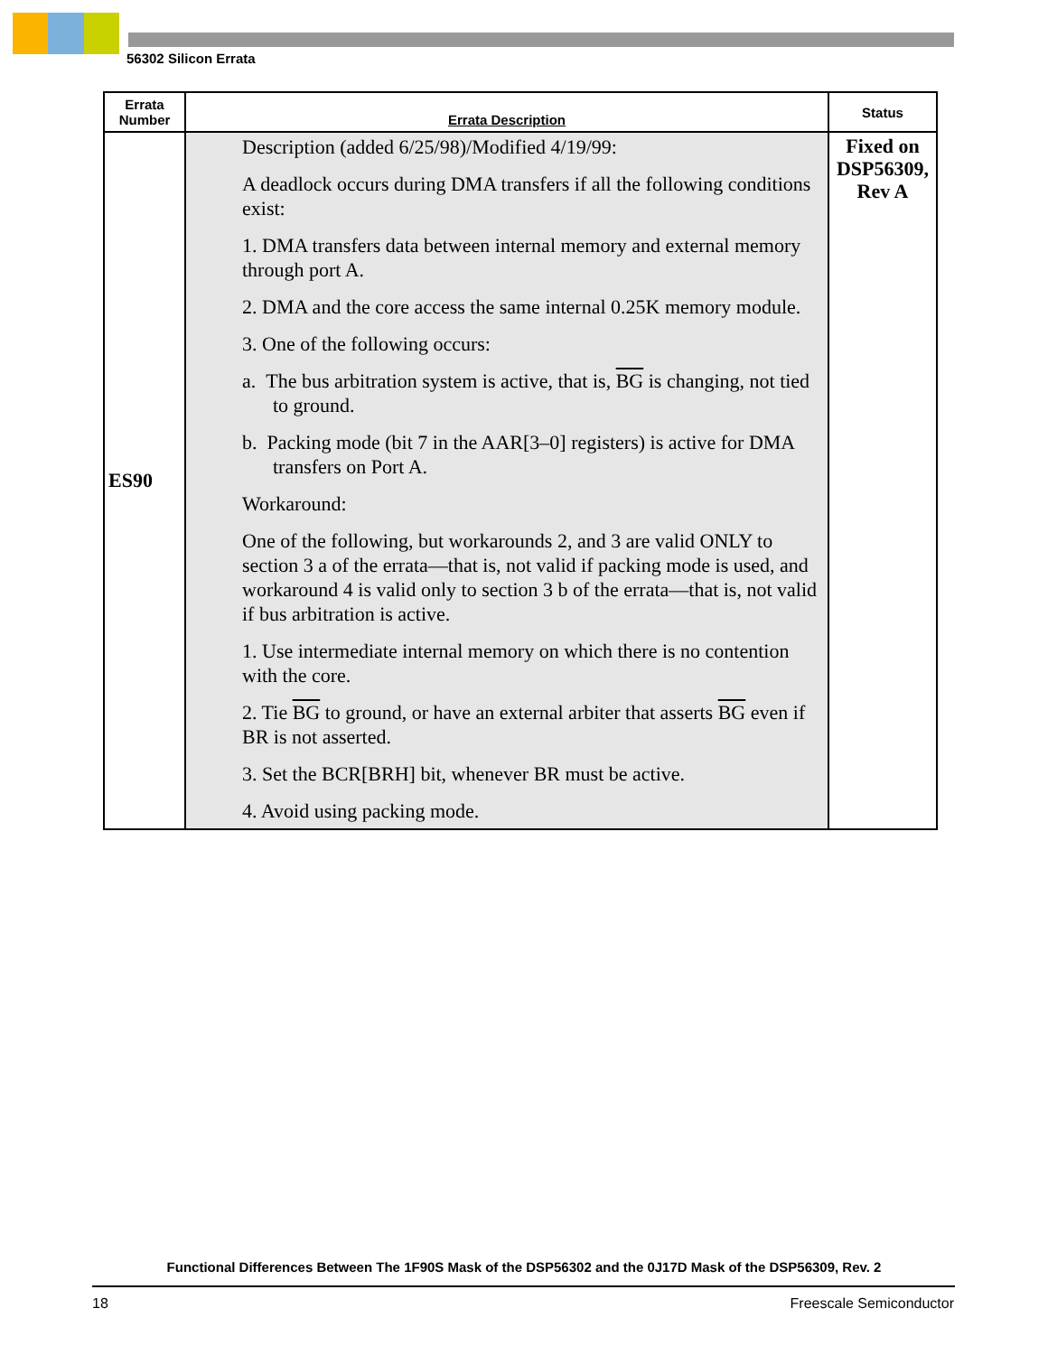56302 Silicon Errata
| Errata Number | Errata Description | Status |
| --- | --- | --- |
| ES90 | Description (added 6/25/98)/Modified 4/19/99: A deadlock occurs during DMA transfers if all the following conditions exist: 1. DMA transfers data between internal memory and external memory through port A. 2. DMA and the core access the same internal 0.25K memory module. 3. One of the following occurs: a. The bus arbitration system is active, that is, BG is changing, not tied to ground. b. Packing mode (bit 7 in the AAR[3–0] registers) is active for DMA transfers on Port A. Workaround: One of the following, but workarounds 2, and 3 are valid ONLY to section 3 a of the errata—that is, not valid if packing mode is used, and workaround 4 is valid only to section 3 b of the errata—that is, not valid if bus arbitration is active. 1. Use intermediate internal memory on which there is no contention with the core. 2. Tie BG to ground, or have an external arbiter that asserts BG even if BR is not asserted. 3. Set the BCR[BRH] bit, whenever BR must be active. 4. Avoid using packing mode. | Fixed on DSP56309, Rev A |
Functional Differences Between The 1F90S Mask of the DSP56302 and the 0J17D Mask of the DSP56309, Rev. 2
18 Freescale Semiconductor